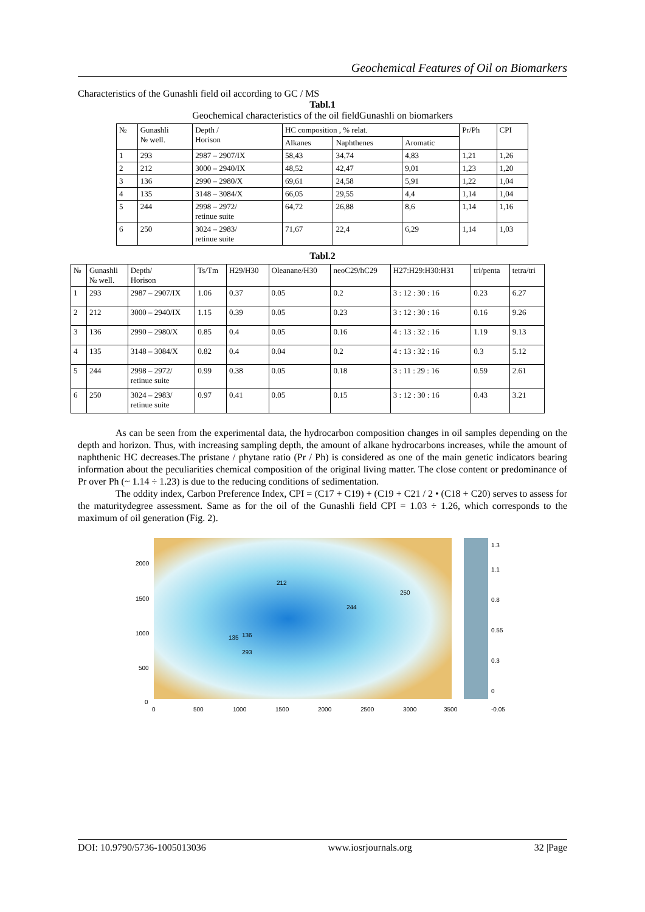Geochemical Features of Oil on Biomarkers
Characteristics of the Gunashli field oil according to GC / MS
Tabl.1
Geochemical characteristics of the oil fieldGunashli on biomarkers
| № | Gunashli № well. | Depth / Horison | HC composition , % relat. | | | Pr/Ph | CPI |
| --- | --- | --- | --- | --- | --- | --- | --- |
| | | | Alkanes | Naphthenes | Aromatic | | |
| 1 | 293 | 2987 – 2907/IX | 58,43 | 34,74 | 4,83 | 1,21 | 1,26 |
| 2 | 212 | 3000 – 2940/IX | 48,52 | 42,47 | 9,01 | 1,23 | 1,20 |
| 3 | 136 | 2990 – 2980/X | 69,61 | 24,58 | 5,91 | 1,22 | 1,04 |
| 4 | 135 | 3148 – 3084/X | 66,05 | 29,55 | 4,4 | 1,14 | 1,04 |
| 5 | 244 | 2998 – 2972/ retinue suite | 64,72 | 26,88 | 8,6 | 1,14 | 1,16 |
| 6 | 250 | 3024 – 2983/ retinue suite | 71,67 | 22,4 | 6,29 | 1,14 | 1,03 |
Tabl.2
| № | Gunashli № well. | Depth/ Horison | Ts/Tm | H29/H30 | Oleanane/H30 | neoC29/hC29 | H27:H29:H30:H31 | tri/penta | tetra/tri |
| --- | --- | --- | --- | --- | --- | --- | --- | --- | --- |
| 1 | 293 | 2987 – 2907/IX | 1.06 | 0.37 | 0.05 | 0.2 | 3 : 12 : 30 : 16 | 0.23 | 6.27 |
| 2 | 212 | 3000 – 2940/IX | 1.15 | 0.39 | 0.05 | 0.23 | 3 : 12 : 30 : 16 | 0.16 | 9.26 |
| 3 | 136 | 2990 – 2980/X | 0.85 | 0.4 | 0.05 | 0.16 | 4 : 13 : 32 : 16 | 1.19 | 9.13 |
| 4 | 135 | 3148 – 3084/X | 0.82 | 0.4 | 0.04 | 0.2 | 4 : 13 : 32 : 16 | 0.3 | 5.12 |
| 5 | 244 | 2998 – 2972/ retinue suite | 0.99 | 0.38 | 0.05 | 0.18 | 3 : 11 : 29 : 16 | 0.59 | 2.61 |
| 6 | 250 | 3024 – 2983/ retinue suite | 0.97 | 0.41 | 0.05 | 0.15 | 3 : 12 : 30 : 16 | 0.43 | 3.21 |
As can be seen from the experimental data, the hydrocarbon composition changes in oil samples depending on the depth and horizon. Thus, with increasing sampling depth, the amount of alkane hydrocarbons increases, while the amount of naphthenic HC decreases.The pristane / phytane ratio (Pr / Ph) is considered as one of the main genetic indicators bearing information about the peculiarities chemical composition of the original living matter. The close content or predominance of Pr over Ph (~ 1.14 ÷ 1.23) is due to the reducing conditions of sedimentation.
The oddity index, Carbon Preference Index, CPI = (C17 + C19) + (C19 + C21 / 2 • (C18 + C20) serves to assess for the maturitydegree assessment. Same as for the oil of the Gunashli field CPI = 1.03 ÷ 1.26, which corresponds to the maximum of oil generation (Fig. 2).
2000
1500
1000
500
0
0
500
1000
1500
2000
2500
3000
3500
212
250
244
135
136
293
1.3
1.1
0.8
0.55
0.3
0
-0.05
DOI: 10.9790/5736-1005013036 www.iosrjournals.org 32 |Page